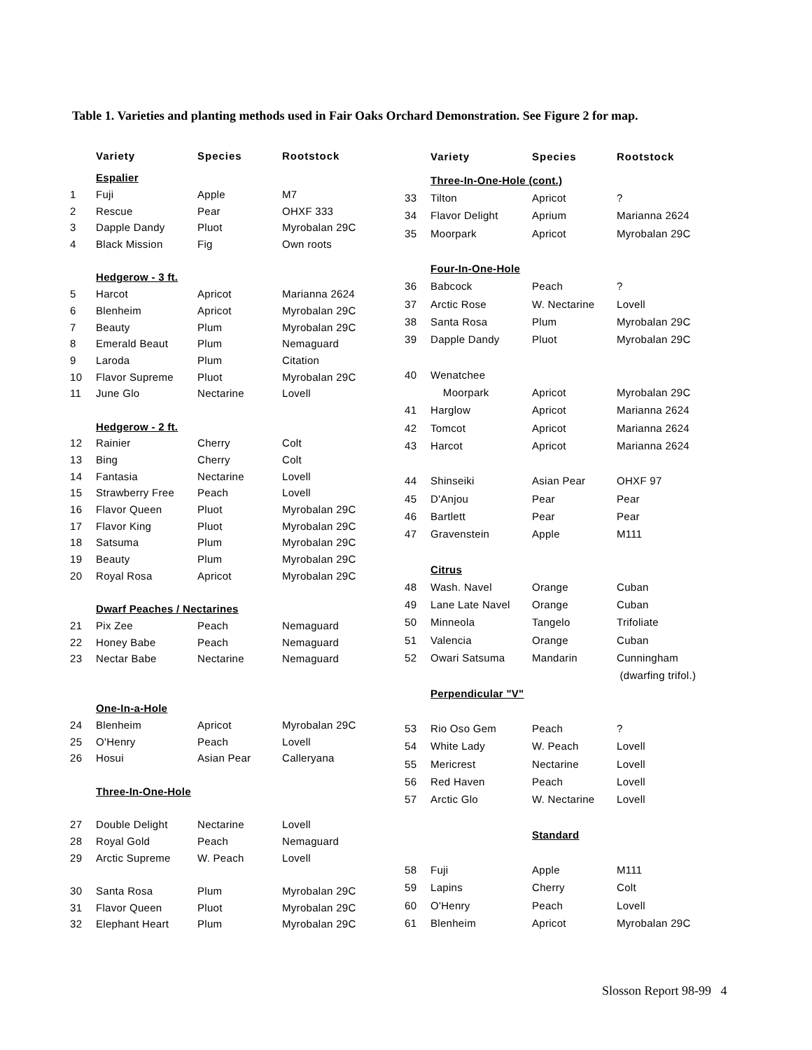Table 1. Varieties and planting methods used in Fair Oaks Orchard Demonstration. See Figure 2 for map.
| | Variety | Species | Rootstock |
| --- | --- | --- | --- |
| | Espalier | | |
| 1 | Fuji | Apple | M7 |
| 2 | Rescue | Pear | OHXF 333 |
| 3 | Dapple Dandy | Pluot | Myrobalan 29C |
| 4 | Black Mission | Fig | Own roots |
| | Hedgerow - 3 ft. | | |
| 5 | Harcot | Apricot | Marianna 2624 |
| 6 | Blenheim | Apricot | Myrobalan 29C |
| 7 | Beauty | Plum | Myrobalan 29C |
| 8 | Emerald Beaut | Plum | Nemaguard |
| 9 | Laroda | Plum | Citation |
| 10 | Flavor Supreme | Pluot | Myrobalan 29C |
| 11 | June Glo | Nectarine | Lovell |
| | Hedgerow - 2 ft. | | |
| 12 | Rainier | Cherry | Colt |
| 13 | Bing | Cherry | Colt |
| 14 | Fantasia | Nectarine | Lovell |
| 15 | Strawberry Free | Peach | Lovell |
| 16 | Flavor Queen | Pluot | Myrobalan 29C |
| 17 | Flavor King | Pluot | Myrobalan 29C |
| 18 | Satsuma | Plum | Myrobalan 29C |
| 19 | Beauty | Plum | Myrobalan 29C |
| 20 | Royal Rosa | Apricot | Myrobalan 29C |
| | Dwarf Peaches / Nectarines | | |
| 21 | Pix Zee | Peach | Nemaguard |
| 22 | Honey Babe | Peach | Nemaguard |
| 23 | Nectar Babe | Nectarine | Nemaguard |
| | One-In-a-Hole | | |
| 24 | Blenheim | Apricot | Myrobalan 29C |
| 25 | O'Henry | Peach | Lovell |
| 26 | Hosui | Asian Pear | Calleryana |
| | Three-In-One-Hole | | |
| 27 | Double Delight | Nectarine | Lovell |
| 28 | Royal Gold | Peach | Nemaguard |
| 29 | Arctic Supreme | W. Peach | Lovell |
| 30 | Santa Rosa | Plum | Myrobalan 29C |
| 31 | Flavor Queen | Pluot | Myrobalan 29C |
| 32 | Elephant Heart | Plum | Myrobalan 29C |
| | Variety | Species | Rootstock |
| --- | --- | --- | --- |
| | Three-In-One-Hole (cont.) | | |
| 33 | Tilton | Apricot | ? |
| 34 | Flavor Delight | Aprium | Marianna 2624 |
| 35 | Moorpark | Apricot | Myrobalan 29C |
| | Four-In-One-Hole | | |
| 36 | Babcock | Peach | ? |
| 37 | Arctic Rose | W. Nectarine | Lovell |
| 38 | Santa Rosa | Plum | Myrobalan 29C |
| 39 | Dapple Dandy | Pluot | Myrobalan 29C |
| 40 | Wenatchee | | |
| | Moorpark | Apricot | Myrobalan 29C |
| 41 | Harglow | Apricot | Marianna 2624 |
| 42 | Tomcot | Apricot | Marianna 2624 |
| 43 | Harcot | Apricot | Marianna 2624 |
| 44 | Shinseiki | Asian Pear | OHXF 97 |
| 45 | D'Anjou | Pear | Pear |
| 46 | Bartlett | Pear | Pear |
| 47 | Gravenstein | Apple | M111 |
| | Citrus | | |
| 48 | Wash. Navel | Orange | Cuban |
| 49 | Lane Late Navel | Orange | Cuban |
| 50 | Minneola | Tangelo | Trifoliate |
| 51 | Valencia | Orange | Cuban |
| 52 | Owari Satsuma | Mandarin | Cunningham |
| | | | (dwarfing trifol.) |
| | Perpendicular "V" | | |
| 53 | Rio Oso Gem | Peach | ? |
| 54 | White Lady | W. Peach | Lovell |
| 55 | Mericrest | Nectarine | Lovell |
| 56 | Red Haven | Peach | Lovell |
| 57 | Arctic Glo | W. Nectarine | Lovell |
| | | Standard | |
| 58 | Fuji | Apple | M111 |
| 59 | Lapins | Cherry | Colt |
| 60 | O'Henry | Peach | Lovell |
| 61 | Blenheim | Apricot | Myrobalan 29C |
Slosson Report 98-99 4